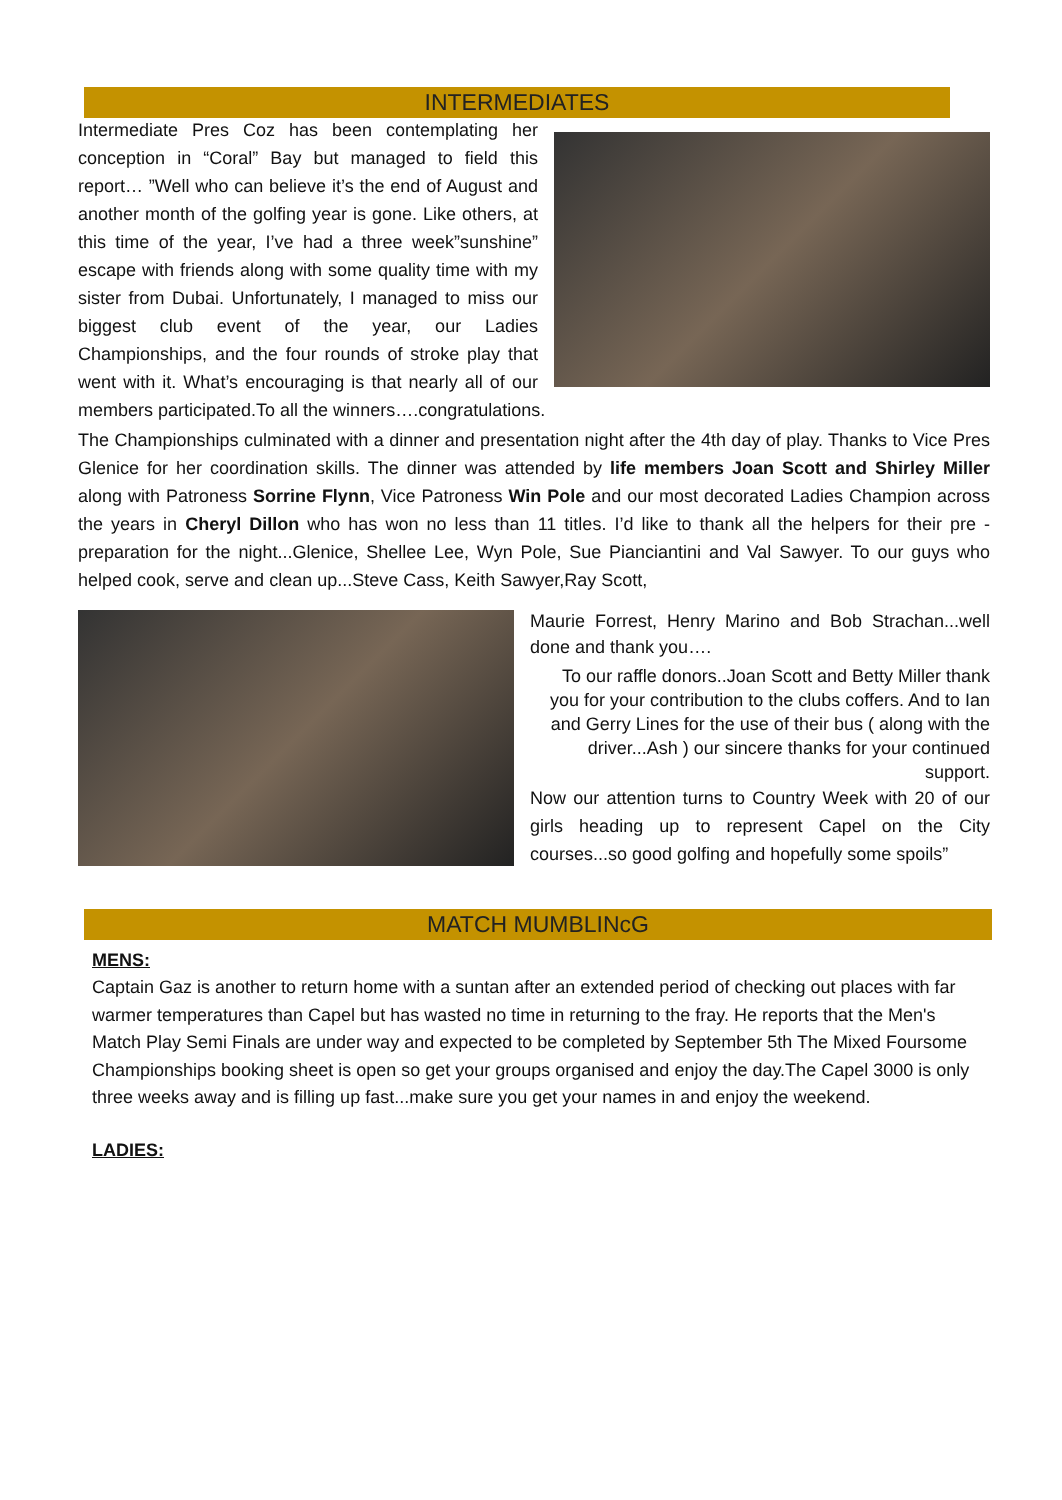INTERMEDIATES
Intermediate Pres Coz has been contemplating her conception in “Coral” Bay but managed to field this report… ”Well who can believe it’s the end of August and another month of the golfing year is gone. Like others, at this time of the year, I’ve had a three week”sunshine” escape with friends along with some quality time with my sister from Dubai. Unfortunately, I managed to miss our biggest club event of the year, our Ladies Championships, and the four rounds of stroke play that went with it. What’s encouraging is that nearly all of our members participated.To all the winners….congratulations.
The Championships culminated with a dinner and presentation night after the 4th day of play. Thanks to Vice Pres Glenice for her coordination skills. The dinner was attended by life members Joan Scott and Shirley Miller along with Patroness Sorrine Flynn, Vice Patroness Win Pole and our most decorated Ladies Champion across the years in Cheryl Dillon who has won no less than 11 titles. I’d like to thank all the helpers for their pre -preparation for the night...Glenice, Shellee Lee, Wyn Pole, Sue Pianciantini and Val Sawyer. To our guys who helped cook, serve and clean up...Steve Cass, Keith Sawyer,Ray Scott,
Maurie Forrest, Henry Marino and Bob Strachan...well done and thank you….
To our raffle donors..Joan Scott and Betty Miller thank you for your contribution to the clubs coffers. And to Ian and Gerry Lines for the use of their bus ( along with the driver...Ash ) our sincere thanks for your continued support.
Now our attention turns to Country Week with 20 of our girls heading up to represent Capel on the City courses...so good golfing and hopefully some spoils”
MATCH MUMBLINcG
MENS:
Captain Gaz is another to return home with a suntan after an extended period of checking out places with far warmer temperatures than Capel but has wasted no time in returning to the fray. He reports that the Men's Match Play Semi Finals are under way and expected to be completed by September 5th The Mixed Foursome Championships booking sheet is open so get your groups organised and enjoy the day.The Capel 3000 is only three weeks away and is filling up fast...make sure you get your names in and enjoy the weekend.
LADIES: